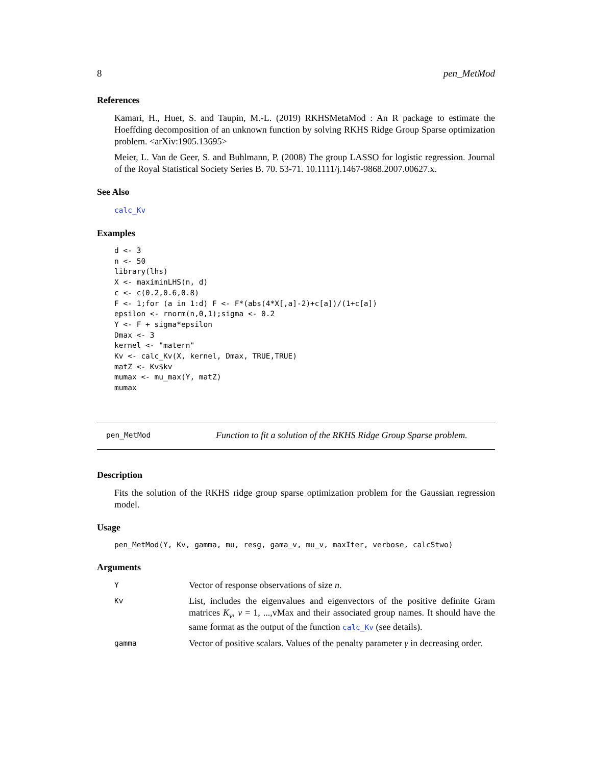8 pen_MetMod
References
Kamari, H., Huet, S. and Taupin, M.-L. (2019) RKHSMetaMod : An R package to estimate the Hoeffding decomposition of an unknown function by solving RKHS Ridge Group Sparse optimization problem. <arXiv:1905.13695>
Meier, L. Van de Geer, S. and Buhlmann, P. (2008) The group LASSO for logistic regression. Journal of the Royal Statistical Society Series B. 70. 53-71. 10.1111/j.1467-9868.2007.00627.x.
See Also
calc_Kv
Examples
d <- 3
n <- 50
library(lhs)
X <- maximinLHS(n, d)
c <- c(0.2,0.6,0.8)
F <- 1;for (a in 1:d) F <- F*(abs(4*X[,a]-2)+c[a])/(1+c[a])
epsilon <- rnorm(n,0,1);sigma <- 0.2
Y <- F + sigma*epsilon
Dmax <- 3
kernel <- "matern"
Kv <- calc_Kv(X, kernel, Dmax, TRUE,TRUE)
matZ <- Kv$kv
mumax <- mu_max(Y, matZ)
mumax
pen_MetMod Function to fit a solution of the RKHS Ridge Group Sparse problem.
Description
Fits the solution of the RKHS ridge group sparse optimization problem for the Gaussian regression model.
Usage
pen_MetMod(Y, Kv, gamma, mu, resg, gama_v, mu_v, maxIter, verbose, calcStwo)
Arguments
| Y | Vector of response observations of size n . |
| Kv | List, includes the eigenvalues and eigenvectors of the positive definite Gram matrices K<sub>v</sub> , v = 1, ...,vMax and their associated group names. It should have the same format as the output of the function calc_Kv (see details). |
| gamma | Vector of positive scalars. Values of the penalty parameter γ in decreasing order. |